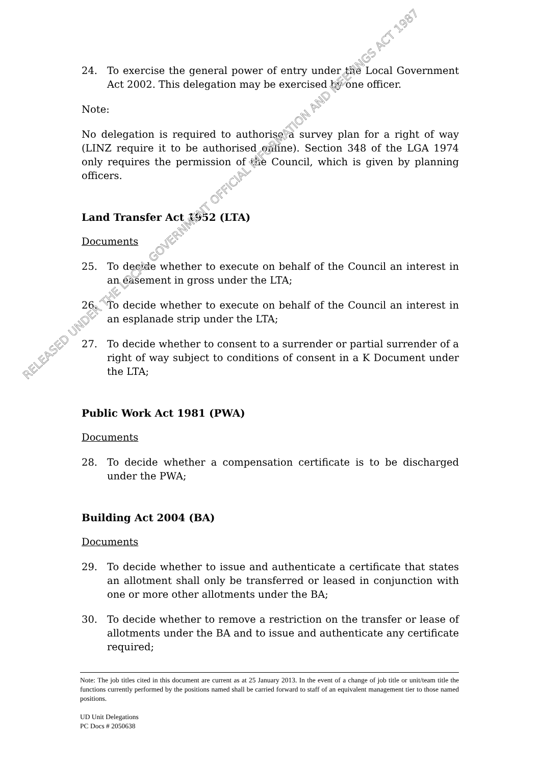24. To exercise the general power of entry under the Local Government Act 2002. This delegation may be exercised by one officer.
Note:
No delegation is required to authorise a survey plan for a right of way (LINZ require it to be authorised online). Section 348 of the LGA 1974 only requires the permission of the Council, which is given by planning officers.
Land Transfer Act 1952 (LTA)
Documents
25. To decide whether to execute on behalf of the Council an interest in an easement in gross under the LTA;
26. To decide whether to execute on behalf of the Council an interest in an esplanade strip under the LTA;
27. To decide whether to consent to a surrender or partial surrender of a right of way subject to conditions of consent in a K Document under the LTA;
Public Work Act 1981 (PWA)
Documents
28. To decide whether a compensation certificate is to be discharged under the PWA;
Building Act 2004 (BA)
Documents
29. To decide whether to issue and authenticate a certificate that states an allotment shall only be transferred or leased in conjunction with one or more other allotments under the BA;
30. To decide whether to remove a restriction on the transfer or lease of allotments under the BA and to issue and authenticate any certificate required;
Note: The job titles cited in this document are current as at 25 January 2013. In the event of a change of job title or unit/team title the functions currently performed by the positions named shall be carried forward to staff of an equivalent management tier to those named positions.
UD Unit Delegations
PC Docs # 2050638
RELEASED UNDER THE LOCAL GOVERNMENT OFFICIAL INFORMATION AND MEETINGS ACT 1987